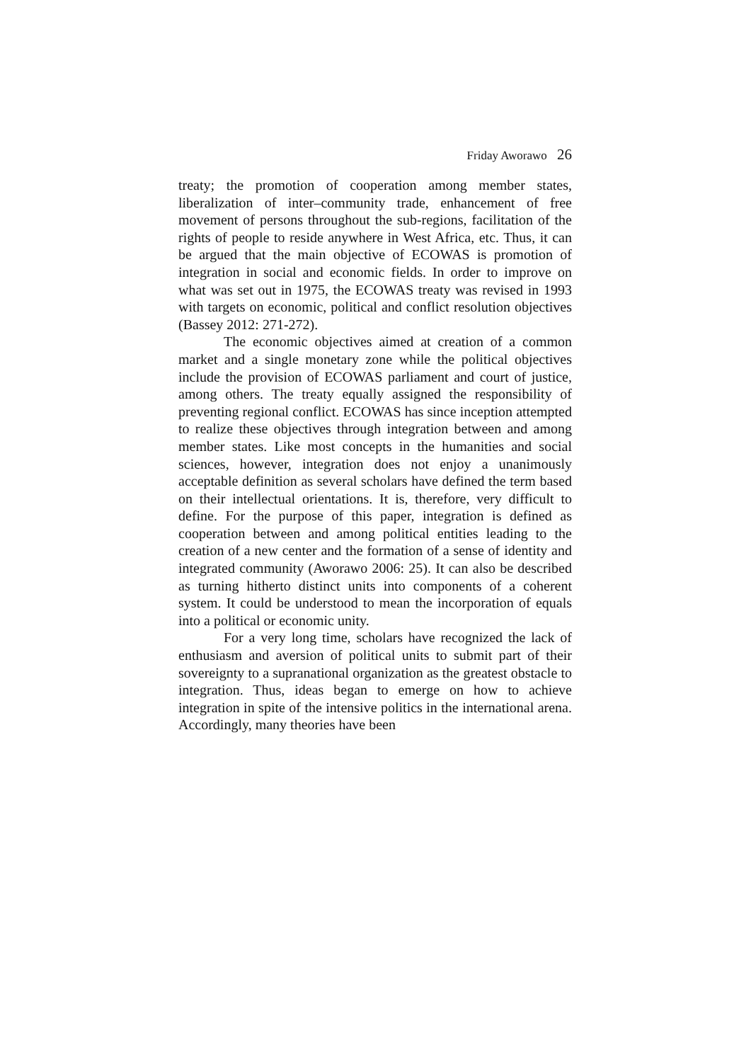Friday Aworawo 26
treaty; the promotion of cooperation among member states, liberalization of inter–community trade, enhancement of free movement of persons throughout the sub-regions, facilitation of the rights of people to reside anywhere in West Africa, etc. Thus, it can be argued that the main objective of ECOWAS is promotion of integration in social and economic fields. In order to improve on what was set out in 1975, the ECOWAS treaty was revised in 1993 with targets on economic, political and conflict resolution objectives (Bassey 2012: 271-272).
The economic objectives aimed at creation of a common market and a single monetary zone while the political objectives include the provision of ECOWAS parliament and court of justice, among others. The treaty equally assigned the responsibility of preventing regional conflict. ECOWAS has since inception attempted to realize these objectives through integration between and among member states. Like most concepts in the humanities and social sciences, however, integration does not enjoy a unanimously acceptable definition as several scholars have defined the term based on their intellectual orientations. It is, therefore, very difficult to define. For the purpose of this paper, integration is defined as cooperation between and among political entities leading to the creation of a new center and the formation of a sense of identity and integrated community (Aworawo 2006: 25). It can also be described as turning hitherto distinct units into components of a coherent system. It could be understood to mean the incorporation of equals into a political or economic unity.
For a very long time, scholars have recognized the lack of enthusiasm and aversion of political units to submit part of their sovereignty to a supranational organization as the greatest obstacle to integration. Thus, ideas began to emerge on how to achieve integration in spite of the intensive politics in the international arena. Accordingly, many theories have been